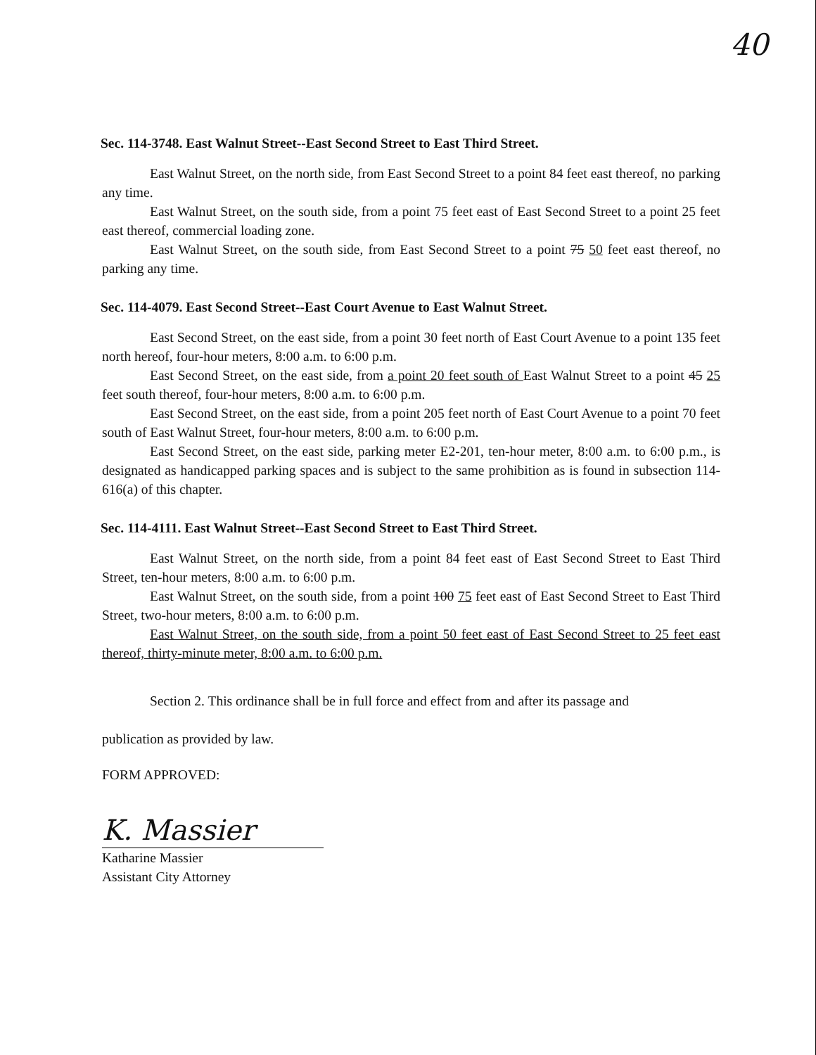40
Sec. 114-3748. East Walnut Street--East Second Street to East Third Street.
East Walnut Street, on the north side, from East Second Street to a point 84 feet east thereof, no parking any time.
East Walnut Street, on the south side, from a point 75 feet east of East Second Street to a point 25 feet east thereof, commercial loading zone.
East Walnut Street, on the south side, from East Second Street to a point 75 50 feet east thereof, no parking any time.
Sec. 114-4079. East Second Street--East Court Avenue to East Walnut Street.
East Second Street, on the east side, from a point 30 feet north of East Court Avenue to a point 135 feet north hereof, four-hour meters, 8:00 a.m. to 6:00 p.m.
East Second Street, on the east side, from a point 20 feet south of East Walnut Street to a point 45 25 feet south thereof, four-hour meters, 8:00 a.m. to 6:00 p.m.
East Second Street, on the east side, from a point 205 feet north of East Court Avenue to a point 70 feet south of East Walnut Street, four-hour meters, 8:00 a.m. to 6:00 p.m.
East Second Street, on the east side, parking meter E2-201, ten-hour meter, 8:00 a.m. to 6:00 p.m., is designated as handicapped parking spaces and is subject to the same prohibition as is found in subsection 114-616(a) of this chapter.
Sec. 114-4111. East Walnut Street--East Second Street to East Third Street.
East Walnut Street, on the north side, from a point 84 feet east of East Second Street to East Third Street, ten-hour meters, 8:00 a.m. to 6:00 p.m.
East Walnut Street, on the south side, from a point 100 75 feet east of East Second Street to East Third Street, two-hour meters, 8:00 a.m. to 6:00 p.m.
East Walnut Street, on the south side, from a point 50 feet east of East Second Street to 25 feet east thereof, thirty-minute meter, 8:00 a.m. to 6:00 p.m.
Section 2. This ordinance shall be in full force and effect from and after its passage and
publication as provided by law.
FORM APPROVED:
K. Massier
Katharine Massier
Assistant City Attorney